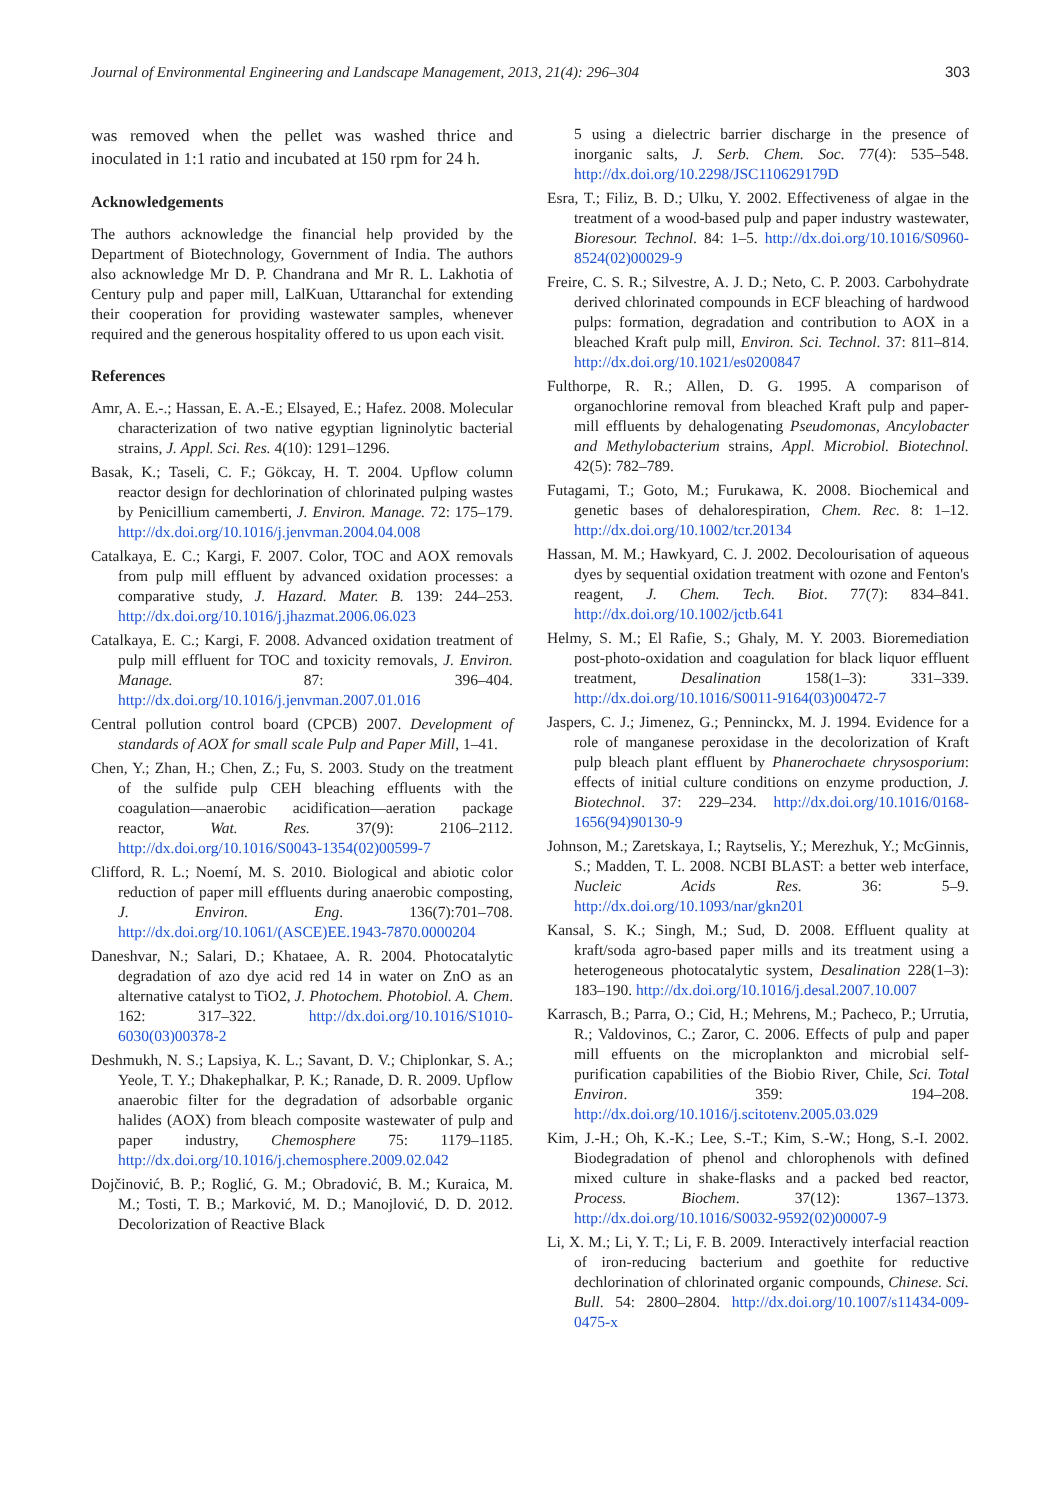Journal of Environmental Engineering and Landscape Management, 2013, 21(4): 296–304 303
was removed when the pellet was washed thrice and inoculated in 1:1 ratio and incubated at 150 rpm for 24 h.
Acknowledgements
The authors acknowledge the financial help provided by the Department of Biotechnology, Government of India. The authors also acknowledge Mr D. P. Chandrana and Mr R. L. Lakhotia of Century pulp and paper mill, LalKuan, Uttaranchal for extending their cooperation for providing wastewater samples, whenever required and the generous hospitality offered to us upon each visit.
References
Amr, A. E.-.; Hassan, E. A.-E.; Elsayed, E.; Hafez. 2008. Molecular characterization of two native egyptian ligninolytic bacterial strains, J. Appl. Sci. Res. 4(10): 1291–1296.
Basak, K.; Taseli, C. F.; Gökcay, H. T. 2004. Upflow column reactor design for dechlorination of chlorinated pulping wastes by Penicillium camemberti, J. Environ. Manage. 72: 175–179. http://dx.doi.org/10.1016/j.jenvman.2004.04.008
Catalkaya, E. C.; Kargi, F. 2007. Color, TOC and AOX removals from pulp mill effluent by advanced oxidation processes: a comparative study, J. Hazard. Mater. B. 139: 244–253. http://dx.doi.org/10.1016/j.jhazmat.2006.06.023
Catalkaya, E. C.; Kargi, F. 2008. Advanced oxidation treatment of pulp mill effluent for TOC and toxicity removals, J. Environ. Manage. 87: 396–404. http://dx.doi.org/10.1016/j.jenvman.2007.01.016
Central pollution control board (CPCB) 2007. Development of standards of AOX for small scale Pulp and Paper Mill, 1–41.
Chen, Y.; Zhan, H.; Chen, Z.; Fu, S. 2003. Study on the treatment of the sulfide pulp CEH bleaching effluents with the coagulation—anaerobic acidification—aeration package reactor, Wat. Res. 37(9): 2106–2112. http://dx.doi.org/10.1016/S0043-1354(02)00599-7
Clifford, R. L.; Noemí, M. S. 2010. Biological and abiotic color reduction of paper mill effluents during anaerobic composting, J. Environ. Eng. 136(7):701–708. http://dx.doi.org/10.1061/(ASCE)EE.1943-7870.0000204
Daneshvar, N.; Salari, D.; Khataee, A. R. 2004. Photocatalytic degradation of azo dye acid red 14 in water on ZnO as an alternative catalyst to TiO2, J. Photochem. Photobiol. A. Chem. 162: 317–322. http://dx.doi.org/10.1016/S1010-6030(03)00378-2
Deshmukh, N. S.; Lapsiya, K. L.; Savant, D. V.; Chiplonkar, S. A.; Yeole, T. Y.; Dhakephalkar, P. K.; Ranade, D. R. 2009. Upflow anaerobic filter for the degradation of adsorbable organic halides (AOX) from bleach composite wastewater of pulp and paper industry, Chemosphere 75: 1179–1185. http://dx.doi.org/10.1016/j.chemosphere.2009.02.042
Dojčinović, B. P.; Roglić, G. M.; Obradović, B. M.; Kuraica, M. M.; Tosti, T. B.; Marković, M. D.; Manojlović, D. D. 2012. Decolorization of Reactive Black
5 using a dielectric barrier discharge in the presence of inorganic salts, J. Serb. Chem. Soc. 77(4): 535–548. http://dx.doi.org/10.2298/JSC110629179D
Esra, T.; Filiz, B. D.; Ulku, Y. 2002. Effectiveness of algae in the treatment of a wood-based pulp and paper industry wastewater, Bioresour. Technol. 84: 1–5. http://dx.doi.org/10.1016/S0960-8524(02)00029-9
Freire, C. S. R.; Silvestre, A. J. D.; Neto, C. P. 2003. Carbohydrate derived chlorinated compounds in ECF bleaching of hardwood pulps: formation, degradation and contribution to AOX in a bleached Kraft pulp mill, Environ. Sci. Technol. 37: 811–814. http://dx.doi.org/10.1021/es0200847
Fulthorpe, R. R.; Allen, D. G. 1995. A comparison of organochlorine removal from bleached Kraft pulp and paper-mill effluents by dehalogenating Pseudomonas, Ancylobacter and Methylobacterium strains, Appl. Microbiol. Biotechnol. 42(5): 782–789.
Futagami, T.; Goto, M.; Furukawa, K. 2008. Biochemical and genetic bases of dehalorespiration, Chem. Rec. 8: 1–12. http://dx.doi.org/10.1002/tcr.20134
Hassan, M. M.; Hawkyard, C. J. 2002. Decolourisation of aqueous dyes by sequential oxidation treatment with ozone and Fenton's reagent, J. Chem. Tech. Biot. 77(7): 834–841. http://dx.doi.org/10.1002/jctb.641
Helmy, S. M.; El Rafie, S.; Ghaly, M. Y. 2003. Bioremediation post-photo-oxidation and coagulation for black liquor effluent treatment, Desalination 158(1–3): 331–339. http://dx.doi.org/10.1016/S0011-9164(03)00472-7
Jaspers, C. J.; Jimenez, G.; Penninckx, M. J. 1994. Evidence for a role of manganese peroxidase in the decolorization of Kraft pulp bleach plant effluent by Phanerochaete chrysosporium: effects of initial culture conditions on enzyme production, J. Biotechnol. 37: 229–234. http://dx.doi.org/10.1016/0168-1656(94)90130-9
Johnson, M.; Zaretskaya, I.; Raytselis, Y.; Merezhuk, Y.; McGinnis, S.; Madden, T. L. 2008. NCBI BLAST: a better web interface, Nucleic Acids Res. 36: 5–9. http://dx.doi.org/10.1093/nar/gkn201
Kansal, S. K.; Singh, M.; Sud, D. 2008. Effluent quality at kraft/soda agro-based paper mills and its treatment using a heterogeneous photocatalytic system, Desalination 228(1–3): 183–190. http://dx.doi.org/10.1016/j.desal.2007.10.007
Karrasch, B.; Parra, O.; Cid, H.; Mehrens, M.; Pacheco, P.; Urrutia, R.; Valdovinos, C.; Zaror, C. 2006. Effects of pulp and paper mill effuents on the microplankton and microbial self-purification capabilities of the Biobio River, Chile, Sci. Total Environ. 359: 194–208. http://dx.doi.org/10.1016/j.scitotenv.2005.03.029
Kim, J.-H.; Oh, K.-K.; Lee, S.-T.; Kim, S.-W.; Hong, S.-I. 2002. Biodegradation of phenol and chlorophenols with defined mixed culture in shake-flasks and a packed bed reactor, Process. Biochem. 37(12): 1367–1373. http://dx.doi.org/10.1016/S0032-9592(02)00007-9
Li, X. M.; Li, Y. T.; Li, F. B. 2009. Interactively interfacial reaction of iron-reducing bacterium and goethite for reductive dechlorination of chlorinated organic compounds, Chinese. Sci. Bull. 54: 2800–2804. http://dx.doi.org/10.1007/s11434-009-0475-x